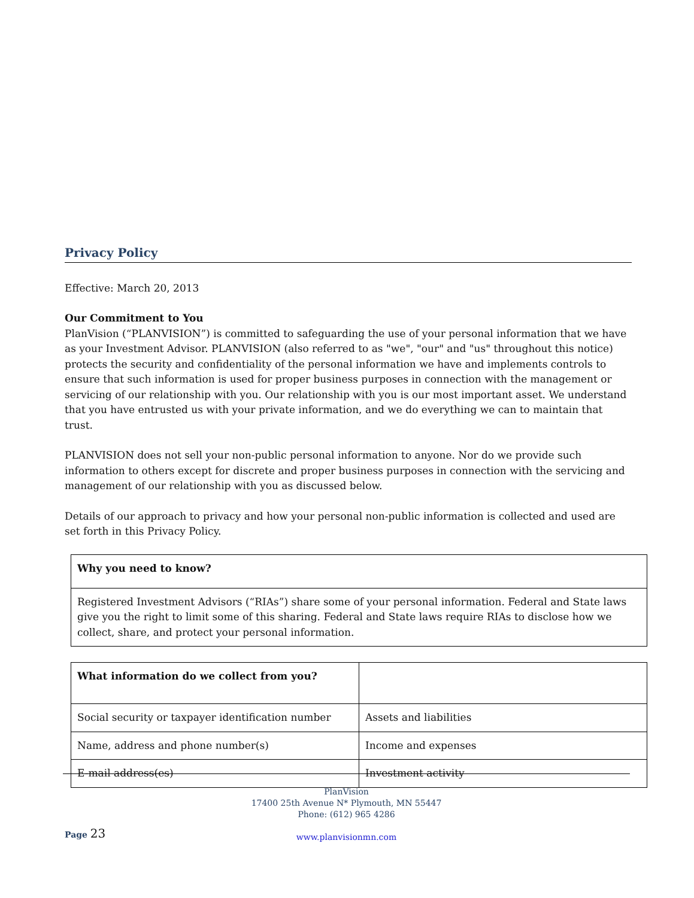Privacy Policy
Effective: March 20, 2013
Our Commitment to You
PlanVision (“PLANVISION”) is committed to safeguarding the use of your personal information that we have as your Investment Advisor. PLANVISION (also referred to as "we", "our" and "us" throughout this notice) protects the security and confidentiality of the personal information we have and implements controls to ensure that such information is used for proper business purposes in connection with the management or servicing of our relationship with you. Our relationship with you is our most important asset. We understand that you have entrusted us with your private information, and we do everything we can to maintain that trust.
PLANVISION does not sell your non-public personal information to anyone. Nor do we provide such information to others except for discrete and proper business purposes in connection with the servicing and management of our relationship with you as discussed below.
Details of our approach to privacy and how your personal non-public information is collected and used are set forth in this Privacy Policy.
| Why you need to know? |
| Registered Investment Advisors (“RIAs”) share some of your personal information. Federal and State laws give you the right to limit some of this sharing. Federal and State laws require RIAs to disclose how we collect, share, and protect your personal information. |
| What information do we collect from you? | |
| Social security or taxpayer identification number | Assets and liabilities |
| Name, address and phone number(s) | Income and expenses |
| E-mail address(es) | Investment activity |
PlanVision
17400 25th Avenue N* Plymouth, MN 55447
Phone: (612) 965 4286
www.planvisionmn.com
Page 23